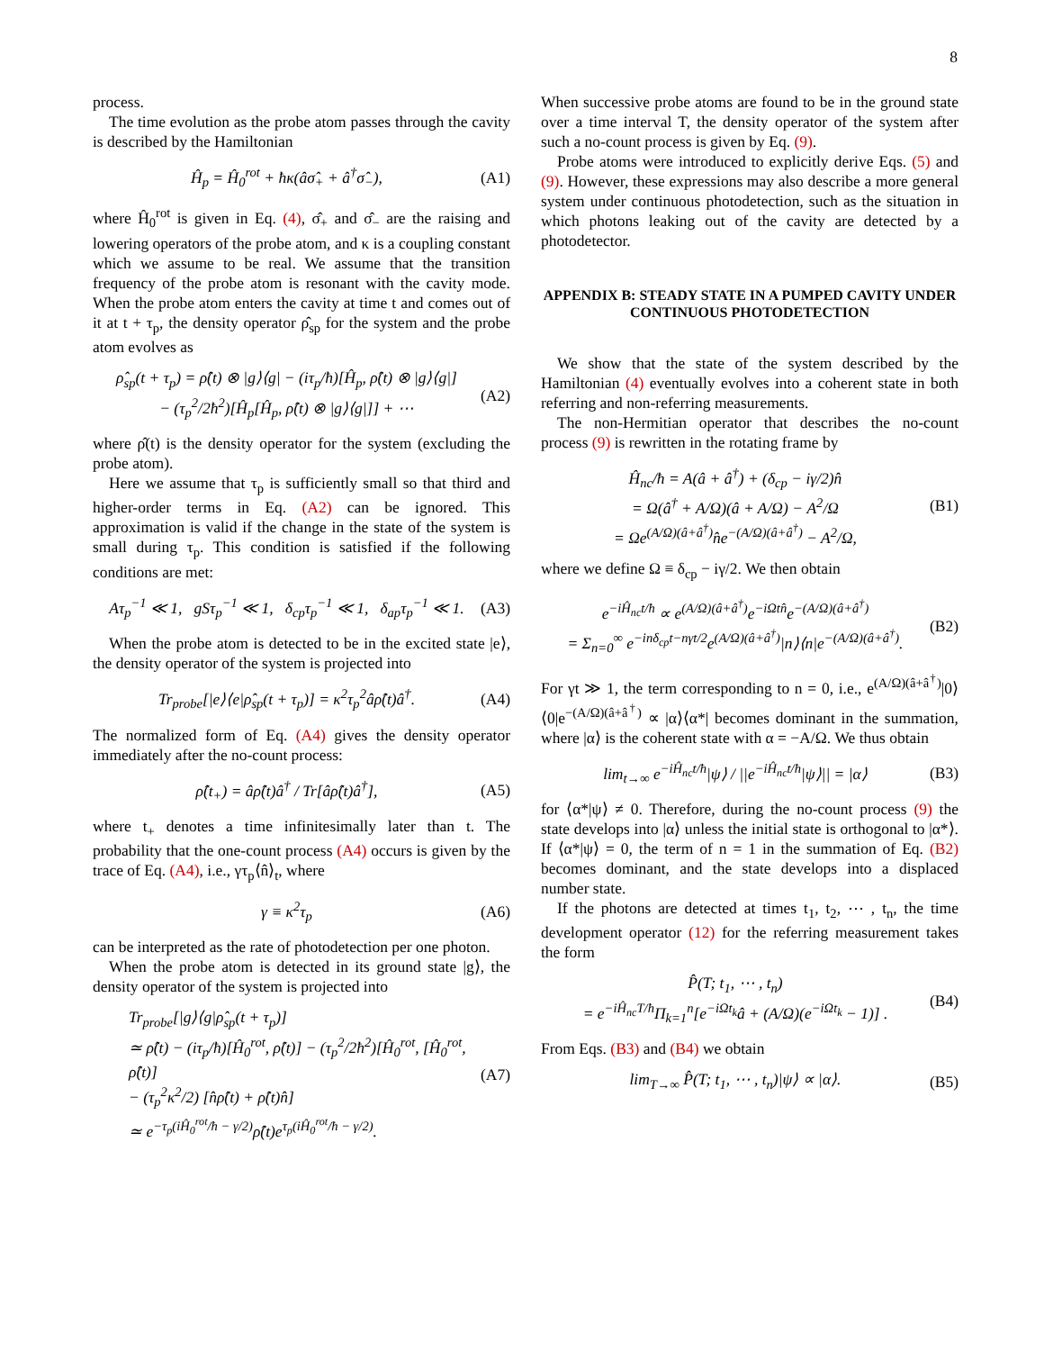8
process.
The time evolution as the probe atom passes through the cavity is described by the Hamiltonian
Ĥ<sub>p</sub> = Ĥ<sub>0</sub><sup>rot</sup> + ħκ(âσ̂<sub>+</sub> + â<sup>†</sup>σ̂<sub>−</sub>), (A1)
where Ĥ<sub>0</sub><sup>rot</sup> is given in Eq. (4), σ̂<sub>+</sub> and σ̂<sub>−</sub> are the raising and lowering operators of the probe atom, and κ is a coupling constant which we assume to be real. We assume that the transition frequency of the probe atom is resonant with the cavity mode. When the probe atom enters the cavity at time t and comes out of it at t + τ<sub>p</sub>, the density operator ρ̂<sub>sp</sub> for the system and the probe atom evolves as
ρ̂<sub>sp</sub>(t + τ<sub>p</sub>) = ρ̂(t) ⊗ |g⟩⟨g| − (iτ<sub>p</sub>/ħ)[Ĥ<sub>p</sub>, ρ̂(t) ⊗ |g⟩⟨g|]
− (τ<sub>p</sub><sup>2</sup>/2ħ<sup>2</sup>)[Ĥ<sub>p</sub>[Ĥ<sub>p</sub>, ρ̂(t) ⊗ |g⟩⟨g|]] + ⋯ (A2)
where ρ̂(t) is the density operator for the system (excluding the probe atom).
Here we assume that τ<sub>p</sub> is sufficiently small so that third and higher-order terms in Eq. (A2) can be ignored. This approximation is valid if the change in the state of the system is small during τ<sub>p</sub>. This condition is satisfied if the following conditions are met:
Aτ<sub>p</sub><sup>−1</sup> ≪ 1, gSτ<sub>p</sub><sup>−1</sup> ≪ 1, δ<sub>cp</sub>τ<sub>p</sub><sup>−1</sup> ≪ 1, δ<sub>ap</sub>τ<sub>p</sub><sup>−1</sup> ≪ 1. (A3)
When the probe atom is detected to be in the excited state |e⟩, the density operator of the system is projected into
Tr<sub>probe</sub>[|e⟩⟨e|ρ̂<sub>sp</sub>(t + τ<sub>p</sub>)] = κ<sup>2</sup>τ<sub>p</sub><sup>2</sup>âρ̂(t)â<sup>†</sup>. (A4)
The normalized form of Eq. (A4) gives the density operator immediately after the no-count process:
ρ̂(t<sub>+</sub>) = âρ̂(t)â<sup>†</sup> / Tr[âρ̂(t)â<sup>†</sup>], (A5)
where t<sub>+</sub> denotes a time infinitesimally later than t. The probability that the one-count process (A4) occurs is given by the trace of Eq. (A4), i.e., γτ<sub>p</sub>⟨n̂⟩<sub>t</sub>, where
γ ≡ κ<sup>2</sup>τ<sub>p</sub> (A6)
can be interpreted as the rate of photodetection per one photon.
When the probe atom is detected in its ground state |g⟩, the density operator of the system is projected into
Tr<sub>probe</sub>[|g⟩⟨g|ρ̂<sub>sp</sub>(t + τ<sub>p</sub>)]
≃ ρ̂(t) − (iτ<sub>p</sub>/ħ)[Ĥ<sub>0</sub><sup>rot</sup>, ρ̂(t)] − (τ<sub>p</sub><sup>2</sup>/2ħ<sup>2</sup>)[Ĥ<sub>0</sub><sup>rot</sup>, [Ĥ<sub>0</sub><sup>rot</sup>, ρ̂(t)]
− (τ<sub>p</sub><sup>2</sup>κ<sup>2</sup>/2) [n̂ρ̂(t) + ρ̂(t)n̂]
≃ e<sup>−τ<sub>p</sub>(iĤ<sub>0</sub><sup>rot</sup>/ħ − γ/2)</sup>ρ̂(t)e<sup>τ<sub>p</sub>(iĤ<sub>0</sub><sup>rot</sup>/ħ − γ/2)</sup>. (A7)
When successive probe atoms are found to be in the ground state over a time interval T, the density operator of the system after such a no-count process is given by Eq. (9).
Probe atoms were introduced to explicitly derive Eqs. (5) and (9). However, these expressions may also describe a more general system under continuous photodetection, such as the situation in which photons leaking out of the cavity are detected by a photodetector.
APPENDIX B: STEADY STATE IN A PUMPED CAVITY UNDER CONTINUOUS PHOTODETECTION
We show that the state of the system described by the Hamiltonian (4) eventually evolves into a coherent state in both referring and non-referring measurements.
The non-Hermitian operator that describes the no-count process (9) is rewritten in the rotating frame by
Ĥ<sub>nc</sub>/ħ = A(â + â<sup>†</sup>) + (δ<sub>cp</sub> − iγ/2)n̂
= Ω(â<sup>†</sup> + A/Ω)(â + A/Ω) − A<sup>2</sup>/Ω
= Ωe<sup>(A/Ω)(â+â<sup>†</sup>)</sup>n̂e<sup>−(A/Ω)(â+â<sup>†</sup>)</sup> − A<sup>2</sup>/Ω, (B1)
where we define Ω ≡ δ<sub>cp</sub> − iγ/2. We then obtain
e<sup>−iĤ<sub>nc</sub>t/ħ</sup> ∝ e<sup>(A/Ω)(â+â<sup>†</sup>)</sup>e<sup>−iΩtn̂</sup>e<sup>−(A/Ω)(â+â<sup>†</sup>)</sup>
= Σ<sub>n=0</sub><sup>∞</sup> e<sup>−inδ<sub>cp</sub>t−nγt/2</sup>e<sup>(A/Ω)(â+â<sup>†</sup>)</sup>|n⟩⟨n|e<sup>−(A/Ω)(â+â<sup>†</sup>)</sup>. (B2)
For γt ≫ 1, the term corresponding to n = 0, i.e., e<sup>(A/Ω)(â+â<sup>†</sup>)</sup>|0⟩⟨0|e<sup>−(A/Ω)(â+â<sup>†</sup>)</sup> ∝ |α⟩⟨α*| becomes dominant in the summation, where |α⟩ is the coherent state with α = −A/Ω. We thus obtain
lim<sub>t→∞</sub> e<sup>−iĤ<sub>nc</sub>t/ħ</sup>|ψ⟩ / ||e<sup>−iĤ<sub>nc</sub>t/ħ</sup>|ψ⟩|| = |α⟩ (B3)
for ⟨α*|ψ⟩ ≠ 0. Therefore, during the no-count process (9) the state develops into |α⟩ unless the initial state is orthogonal to |α*⟩. If ⟨α*|ψ⟩ = 0, the term of n = 1 in the summation of Eq. (B2) becomes dominant, and the state develops into a displaced number state.
If the photons are detected at times t<sub>1</sub>, t<sub>2</sub>, ⋯ , t<sub>n</sub>, the time development operator (12) for the referring measurement takes the form
P̂(T; t<sub>1</sub>, ⋯ , t<sub>n</sub>)
= e<sup>−iĤ<sub>nc</sub>T/ħ</sup>Π<sub>k=1</sub><sup>n</sup>[e<sup>−iΩt<sub>k</sub></sup>â + (A/Ω)(e<sup>−iΩt<sub>k</sub></sup> − 1)] . (B4)
From Eqs. (B3) and (B4) we obtain
lim<sub>T→∞</sub> P̂(T; t<sub>1</sub>, ⋯ , t<sub>n</sub>)|ψ⟩ ∝ |α⟩. (B5)